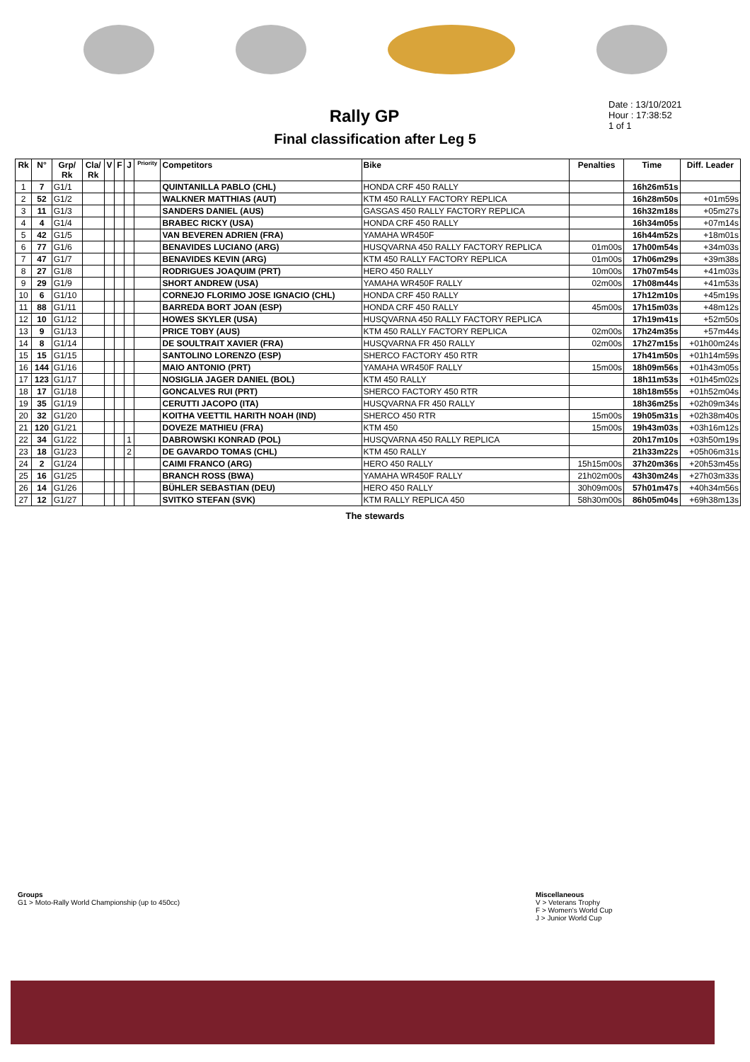Rally GP
Date : 13/10/2021
Hour : 17:38:52
1 of 1
Final classification after Leg 5
| Rk | N° | Grp/ Rk | Cla/ Rk | V | F | J | Priority | Competitors | Bike | Penalties | Time | Diff. Leader |
| --- | --- | --- | --- | --- | --- | --- | --- | --- | --- | --- | --- | --- |
| 1 | 7 | G1/1 | | | | | | QUINTANILLA PABLO (CHL) | HONDA CRF 450 RALLY | | 16h26m51s | |
| 2 | 52 | G1/2 | | | | | | WALKNER MATTHIAS (AUT) | KTM 450 RALLY FACTORY REPLICA | | 16h28m50s | +01m59s |
| 3 | 11 | G1/3 | | | | | | SANDERS DANIEL (AUS) | GASGAS 450 RALLY FACTORY REPLICA | | 16h32m18s | +05m27s |
| 4 | 4 | G1/4 | | | | | | BRABEC RICKY (USA) | HONDA CRF 450 RALLY | | 16h34m05s | +07m14s |
| 5 | 42 | G1/5 | | | | | | VAN BEVEREN ADRIEN (FRA) | YAMAHA WR450F | | 16h44m52s | +18m01s |
| 6 | 77 | G1/6 | | | | | | BENAVIDES LUCIANO (ARG) | HUSQVARNA 450 RALLY FACTORY REPLICA | 01m00s | 17h00m54s | +34m03s |
| 7 | 47 | G1/7 | | | | | | BENAVIDES KEVIN (ARG) | KTM 450 RALLY FACTORY REPLICA | 01m00s | 17h06m29s | +39m38s |
| 8 | 27 | G1/8 | | | | | | RODRIGUES JOAQUIM (PRT) | HERO 450 RALLY | 10m00s | 17h07m54s | +41m03s |
| 9 | 29 | G1/9 | | | | | | SHORT ANDREW (USA) | YAMAHA WR450F RALLY | 02m00s | 17h08m44s | +41m53s |
| 10 | 6 | G1/10 | | | | | | CORNEJO FLORIMO JOSE IGNACIO (CHL) | HONDA CRF 450 RALLY | | 17h12m10s | +45m19s |
| 11 | 88 | G1/11 | | | | | | BARREDA BORT JOAN (ESP) | HONDA CRF 450 RALLY | 45m00s | 17h15m03s | +48m12s |
| 12 | 10 | G1/12 | | | | | | HOWES SKYLER (USA) | HUSQVARNA 450 RALLY FACTORY REPLICA | | 17h19m41s | +52m50s |
| 13 | 9 | G1/13 | | | | | | PRICE TOBY (AUS) | KTM 450 RALLY FACTORY REPLICA | 02m00s | 17h24m35s | +57m44s |
| 14 | 8 | G1/14 | | | | | | DE SOULTRAIT XAVIER (FRA) | HUSQVARNA FR 450 RALLY | 02m00s | 17h27m15s | +01h00m24s |
| 15 | 15 | G1/15 | | | | | | SANTOLINO LORENZO (ESP) | SHERCO FACTORY 450 RTR | | 17h41m50s | +01h14m59s |
| 16 | 144 | G1/16 | | | | | | MAIO ANTONIO (PRT) | YAMAHA WR450F RALLY | 15m00s | 18h09m56s | +01h43m05s |
| 17 | 123 | G1/17 | | | | | | NOSIGLIA JAGER DANIEL (BOL) | KTM 450 RALLY | | 18h11m53s | +01h45m02s |
| 18 | 17 | G1/18 | | | | | | GONCALVES RUI (PRT) | SHERCO FACTORY 450 RTR | | 18h18m55s | +01h52m04s |
| 19 | 35 | G1/19 | | | | | | CERUTTI JACOPO (ITA) | HUSQVARNA FR 450 RALLY | | 18h36m25s | +02h09m34s |
| 20 | 32 | G1/20 | | | | | | KOITHA VEETTIL HARITH NOAH (IND) | SHERCO 450 RTR | 15m00s | 19h05m31s | +02h38m40s |
| 21 | 120 | G1/21 | | | | | | DOVEZE MATHIEU (FRA) | KTM 450 | 15m00s | 19h43m03s | +03h16m12s |
| 22 | 34 | G1/22 | | | | 1 | | DABROWSKI KONRAD (POL) | HUSQVARNA 450 RALLY REPLICA | | 20h17m10s | +03h50m19s |
| 23 | 18 | G1/23 | | | | 2 | | DE GAVARDO TOMAS (CHL) | KTM 450 RALLY | | 21h33m22s | +05h06m31s |
| 24 | 2 | G1/24 | | | | | | CAIMI FRANCO (ARG) | HERO 450 RALLY | 15h15m00s | 37h20m36s | +20h53m45s |
| 25 | 16 | G1/25 | | | | | | BRANCH ROSS (BWA) | YAMAHA WR450F RALLY | 21h02m00s | 43h30m24s | +27h03m33s |
| 26 | 14 | G1/26 | | | | | | BÜHLER SEBASTIAN (DEU) | HERO 450 RALLY | 30h09m00s | 57h01m47s | +40h34m56s |
| 27 | 12 | G1/27 | | | | | | SVITKO STEFAN (SVK) | KTM RALLY REPLICA 450 | 58h30m00s | 86h05m04s | +69h38m13s |
The stewards
Groups
G1 > Moto-Rally World Championship (up to 450cc)
Miscellaneous
V > Veterans Trophy
F > Women's World Cup
J > Junior World Cup